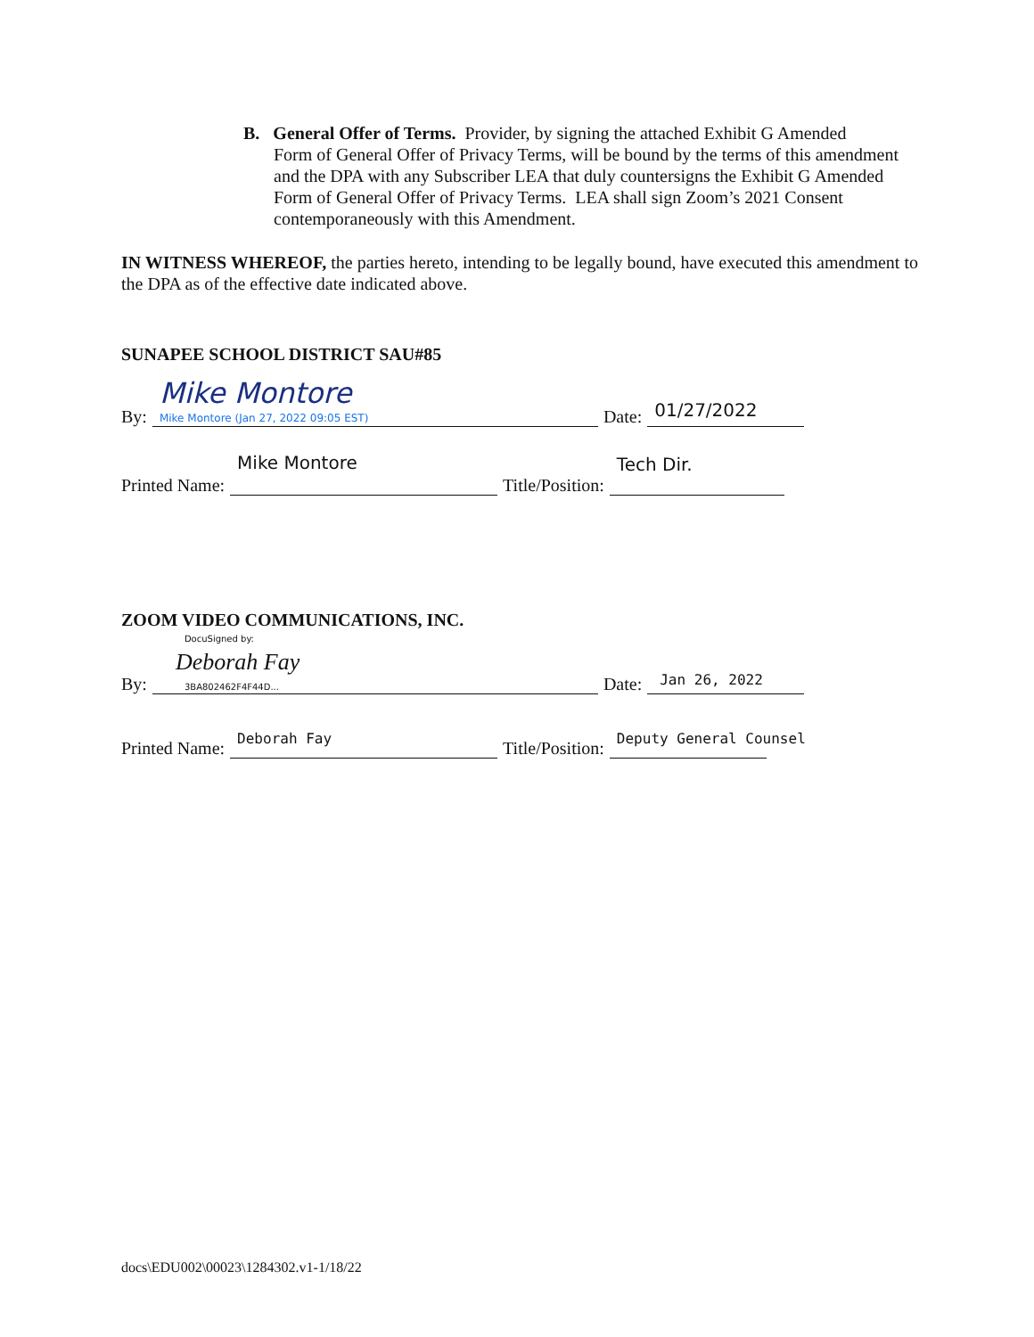B. General Offer of Terms. Provider, by signing the attached Exhibit G Amended
Form of General Offer of Privacy Terms, will be bound by the terms of this amendment and the DPA with any Subscriber LEA that duly countersigns the Exhibit G Amended Form of General Offer of Privacy Terms. LEA shall sign Zoom’s 2021 Consent contemporaneously with this Amendment.
IN WITNESS WHEREOF, the parties hereto, intending to be legally bound, have executed this amendment to the DPA as of the effective date indicated above.
SUNAPEE SCHOOL DISTRICT SAU#85
By:
Mike Montore
Mike Montore (Jan 27, 2022 09:05 EST)
Date:
01/27/2022
Printed Name:
Mike Montore
Title/Position:
Tech Dir.
ZOOM VIDEO COMMUNICATIONS, INC.
By:
DocuSigned by:
Deborah Fay
3BA802462F4F44D...
Date:
Jan 26, 2022
Printed Name:
Deborah Fay
Title/Position:
Deputy General Counsel
docs\EDU002\00023\1284302.v1-1/18/22